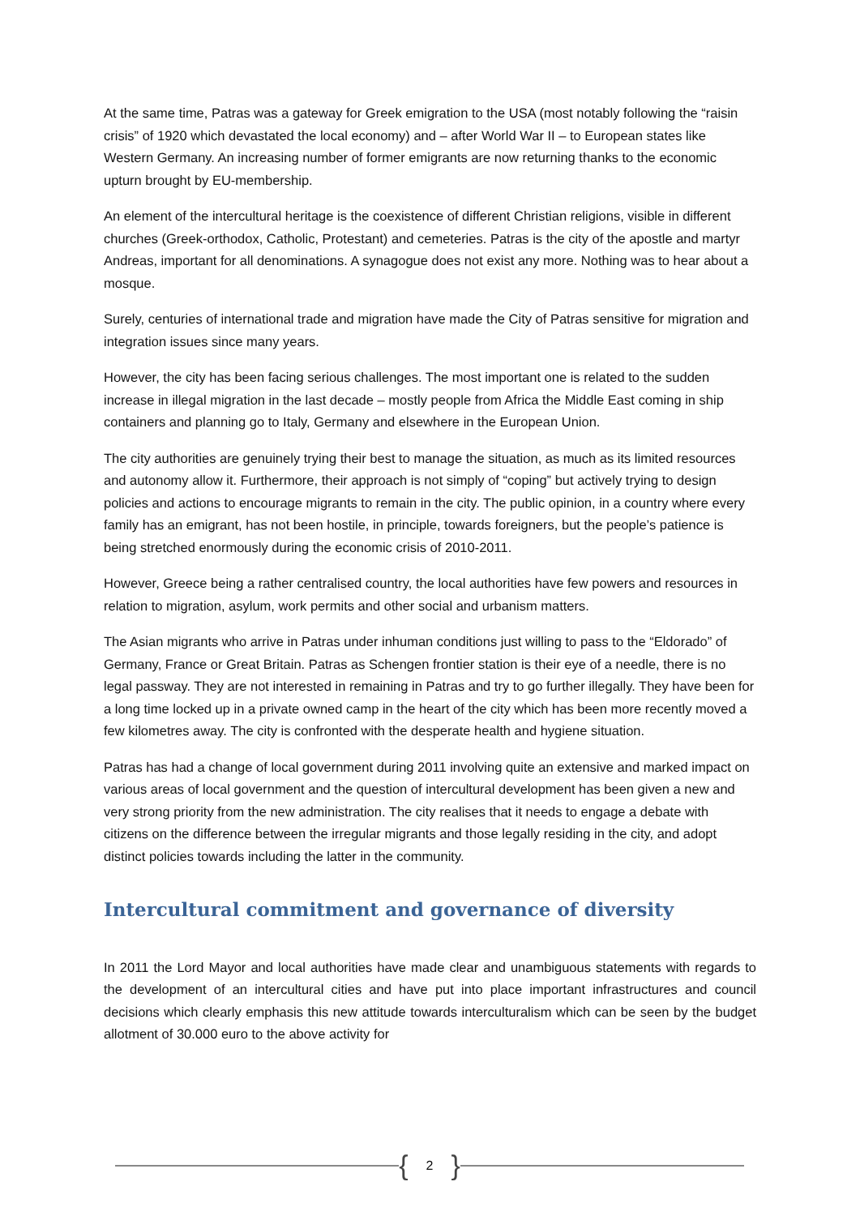At the same time, Patras was a gateway for Greek emigration to the USA (most notably following the “raisin crisis” of 1920 which devastated the local economy) and – after World War II – to European states like Western Germany. An increasing number of former emigrants are now returning thanks to the economic upturn brought by EU-membership.
An element of the intercultural heritage is the coexistence of different Christian religions, visible in different churches (Greek-orthodox, Catholic, Protestant) and cemeteries. Patras is the city of the apostle and martyr Andreas, important for all denominations. A synagogue does not exist any more. Nothing was to hear about a mosque.
Surely, centuries of international trade and migration have made the City of Patras sensitive for migration and integration issues since many years.
However, the city has been facing serious challenges. The most important one is related to the sudden increase in illegal migration in the last decade – mostly people from Africa the Middle East coming in ship containers and planning go to Italy, Germany and elsewhere in the European Union.
The city authorities are genuinely trying their best to manage the situation, as much as its limited resources and autonomy allow it. Furthermore, their approach is not simply of “coping” but actively trying to design policies and actions to encourage migrants to remain in the city. The public opinion, in a country where every family has an emigrant, has not been hostile, in principle, towards foreigners, but the people’s patience is being stretched enormously during the economic crisis of 2010-2011.
However, Greece being a rather centralised country, the local authorities have few powers and resources in relation to migration, asylum, work permits and other social and urbanism matters.
The Asian migrants who arrive in Patras under inhuman conditions just willing to pass to the “Eldorado” of Germany, France or Great Britain. Patras as Schengen frontier station is their eye of a needle, there is no legal passway. They are not interested in remaining in Patras and try to go further illegally. They have been for a long time locked up in a private owned camp in the heart of the city which has been more recently moved a few kilometres away. The city is confronted with the desperate health and hygiene situation.
Patras has had a change of local government during 2011 involving quite an extensive and marked impact on various areas of local government and the question of intercultural development has been given a new and very strong priority from the new administration. The city realises that it needs to engage a debate with citizens on the difference between the irregular migrants and those legally residing in the city, and adopt distinct policies towards including the latter in the community.
Intercultural commitment and governance of diversity
In 2011 the Lord Mayor and local authorities have made clear and unambiguous statements with regards to the development of an intercultural cities and have put into place important infrastructures and council decisions which clearly emphasis this new attitude towards interculturalism which can be seen by the budget allotment of 30.000 euro to the above activity for
{ 2 }